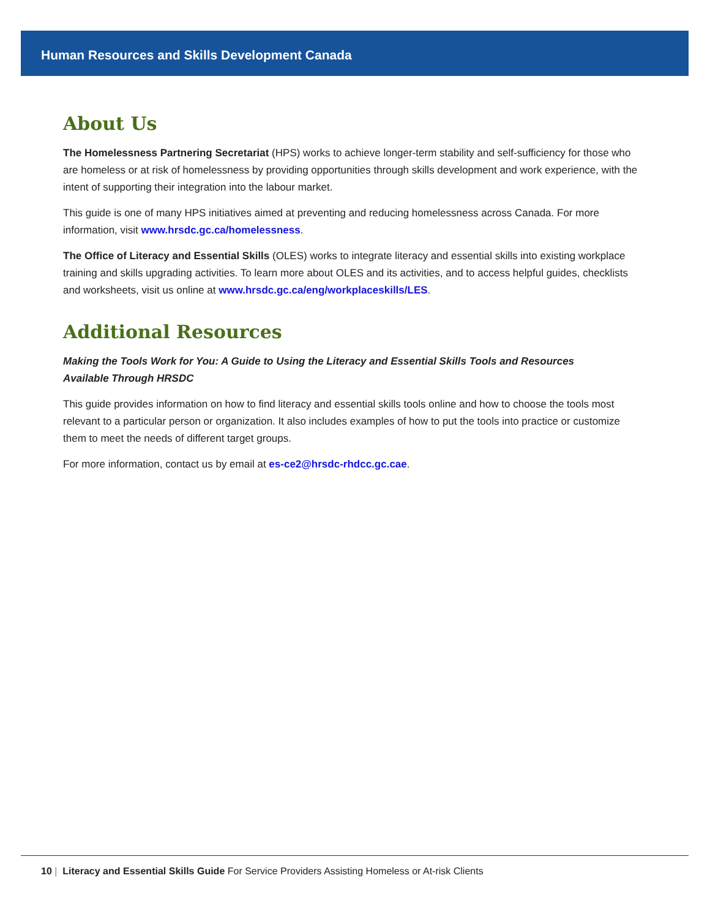Human Resources and Skills Development Canada
About Us
The Homelessness Partnering Secretariat (HPS) works to achieve longer-term stability and self-sufficiency for those who are homeless or at risk of homelessness by providing opportunities through skills development and work experience, with the intent of supporting their integration into the labour market.
This guide is one of many HPS initiatives aimed at preventing and reducing homelessness across Canada. For more information, visit www.hrsdc.gc.ca/homelessness.
The Office of Literacy and Essential Skills (OLES) works to integrate literacy and essential skills into existing workplace training and skills upgrading activities. To learn more about OLES and its activities, and to access helpful guides, checklists and worksheets, visit us online at www.hrsdc.gc.ca/eng/workplaceskills/LES.
Additional Resources
Making the Tools Work for You: A Guide to Using the Literacy and Essential Skills Tools and Resources
Available Through HRSDC
This guide provides information on how to find literacy and essential skills tools online and how to choose the tools most relevant to a particular person or organization. It also includes examples of how to put the tools into practice or customize them to meet the needs of different target groups.
For more information, contact us by email at es-ce2@hrsdc-rhdcc.gc.cae.
10 | Literacy and Essential Skills Guide For Service Providers Assisting Homeless or At-risk Clients